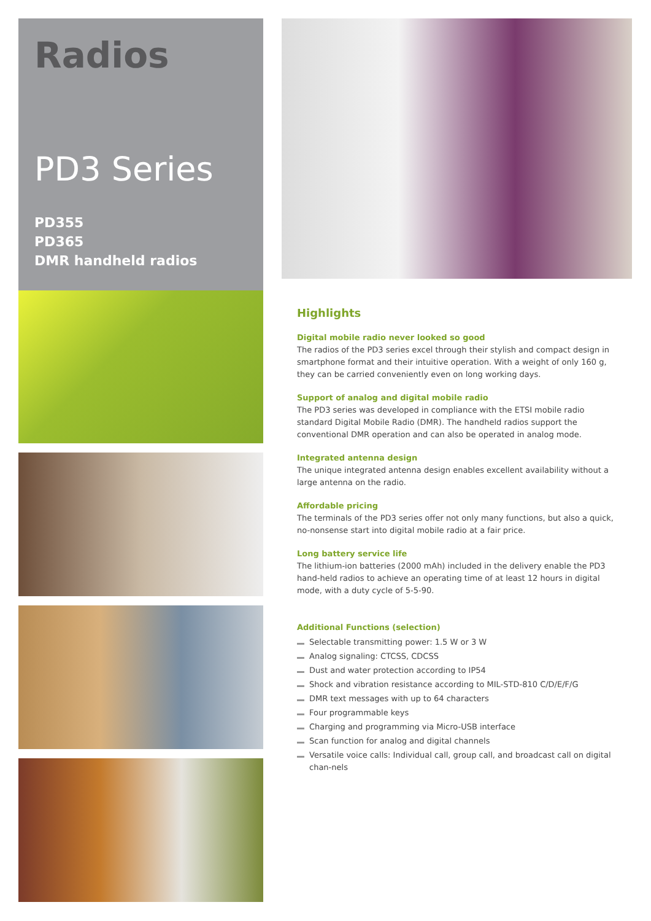Radios
PD3 Series
PD355
PD365
DMR handheld radios
Highlights
Digital mobile radio never looked so good
The radios of the PD3 series excel through their stylish and compact design in smartphone format and their intuitive operation. With a weight of only 160 g, they can be carried conveniently even on long working days.
Support of analog and digital mobile radio
The PD3 series was developed in compliance with the ETSI mobile radio standard Digital Mobile Radio (DMR). The handheld radios support the conventional DMR operation and can also be operated in analog mode.
Integrated antenna design
The unique integrated antenna design enables excellent availability without a large antenna on the radio.
Affordable pricing
The terminals of the PD3 series offer not only many functions, but also a quick, no-nonsense start into digital mobile radio at a fair price.
Long battery service life
The lithium-ion batteries (2000 mAh) included in the delivery enable the PD3 hand-held radios to achieve an operating time of at least 12 hours in digital mode, with a duty cycle of 5-5-90.
Additional Functions (selection)
Selectable transmitting power: 1.5 W or 3 W
Analog signaling: CTCSS, CDCSS
Dust and water protection according to IP54
Shock and vibration resistance according to MIL-STD-810 C/D/E/F/G
DMR text messages with up to 64 characters
Four programmable keys
Charging and programming via Micro-USB interface
Scan function for analog and digital channels
Versatile voice calls: Individual call, group call, and broadcast call on digital chan-nels